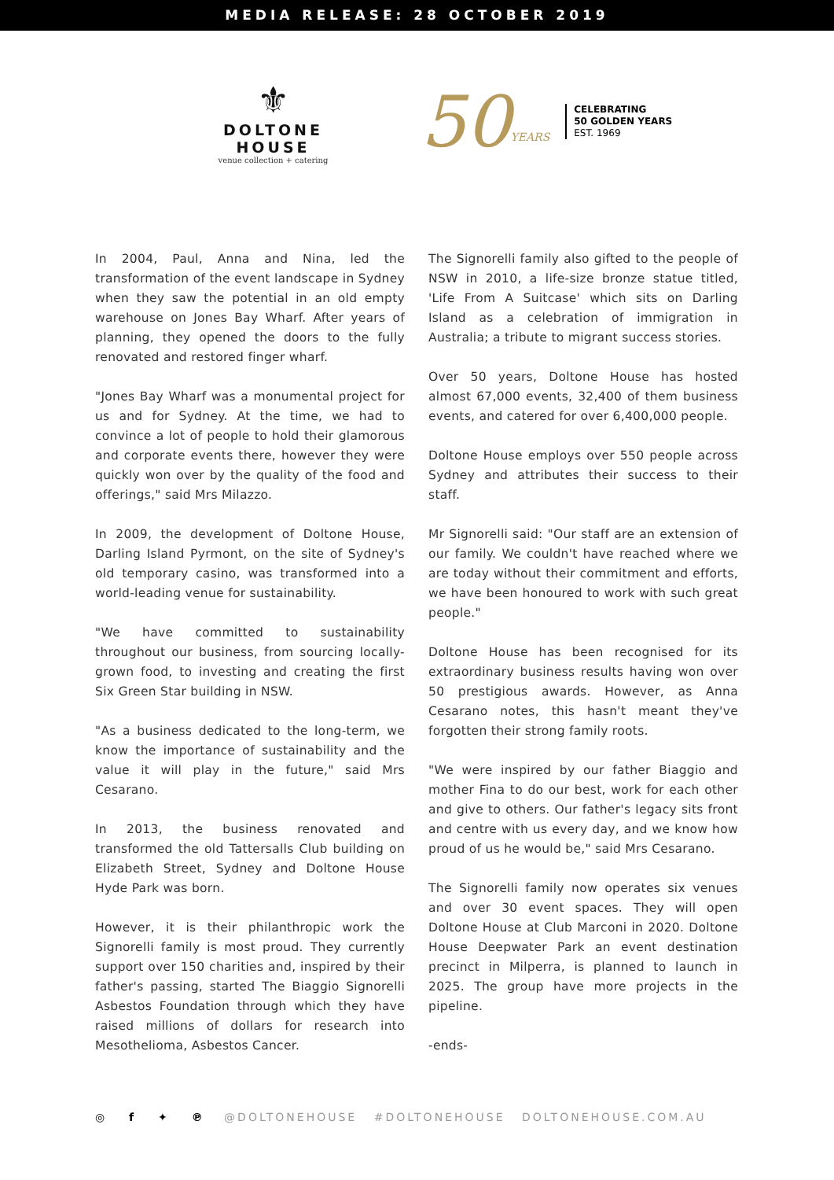MEDIA RELEASE: 28 OCTOBER 2019
⚜
DOLTONE HOUSE
venue collection + catering
50 YEARS
CELEBRATING
50 GOLDEN YEARS
EST. 1969
In 2004, Paul, Anna and Nina, led the transformation of the event landscape in Sydney when they saw the potential in an old empty warehouse on Jones Bay Wharf. After years of planning, they opened the doors to the fully renovated and restored finger wharf.
"Jones Bay Wharf was a monumental project for us and for Sydney. At the time, we had to convince a lot of people to hold their glamorous and corporate events there, however they were quickly won over by the quality of the food and offerings," said Mrs Milazzo.
In 2009, the development of Doltone House, Darling Island Pyrmont, on the site of Sydney's old temporary casino, was transformed into a world-leading venue for sustainability.
"We have committed to sustainability throughout our business, from sourcing locally-grown food, to investing and creating the first Six Green Star building in NSW.
"As a business dedicated to the long-term, we know the importance of sustainability and the value it will play in the future," said Mrs Cesarano.
In 2013, the business renovated and transformed the old Tattersalls Club building on Elizabeth Street, Sydney and Doltone House Hyde Park was born.
However, it is their philanthropic work the Signorelli family is most proud. They currently support over 150 charities and, inspired by their father's passing, started The Biaggio Signorelli Asbestos Foundation through which they have raised millions of dollars for research into Mesothelioma, Asbestos Cancer.
The Signorelli family also gifted to the people of NSW in 2010, a life-size bronze statue titled, 'Life From A Suitcase' which sits on Darling Island as a celebration of immigration in Australia; a tribute to migrant success stories.
Over 50 years, Doltone House has hosted almost 67,000 events, 32,400 of them business events, and catered for over 6,400,000 people.
Doltone House employs over 550 people across Sydney and attributes their success to their staff.
Mr Signorelli said: "Our staff are an extension of our family. We couldn't have reached where we are today without their commitment and efforts, we have been honoured to work with such great people."
Doltone House has been recognised for its extraordinary business results having won over 50 prestigious awards. However, as Anna Cesarano notes, this hasn't meant they've forgotten their strong family roots.
"We were inspired by our father Biaggio and mother Fina to do our best, work for each other and give to others. Our father's legacy sits front and centre with us every day, and we know how proud of us he would be," said Mrs Cesarano.
The Signorelli family now operates six venues and over 30 event spaces. They will open Doltone House at Club Marconi in 2020. Doltone House Deepwater Park an event destination precinct in Milperra, is planned to launch in 2025. The group have more projects in the pipeline.
-ends-
◎ f ✦ ℗ @DOLTONEHOUSE #DOLTONEHOUSE DOLTONEHOUSE.COM.AU